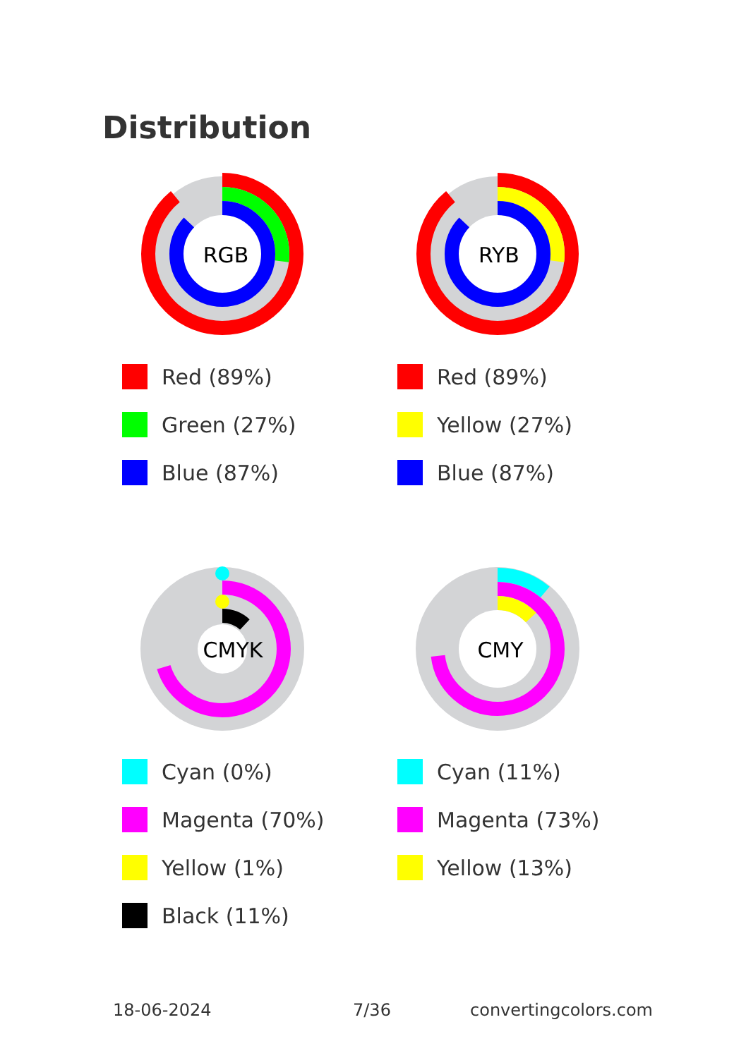Distribution
RGB
Red (89%)
Green (27%)
Blue (87%)
RYB
Red (89%)
Yellow (27%)
Blue (87%)
CMYK
Cyan (0%)
Magenta (70%)
Yellow (1%)
Black (11%)
CMY
Cyan (11%)
Magenta (73%)
Yellow (13%)
18-06-2024 7/36 convertingcolors.com